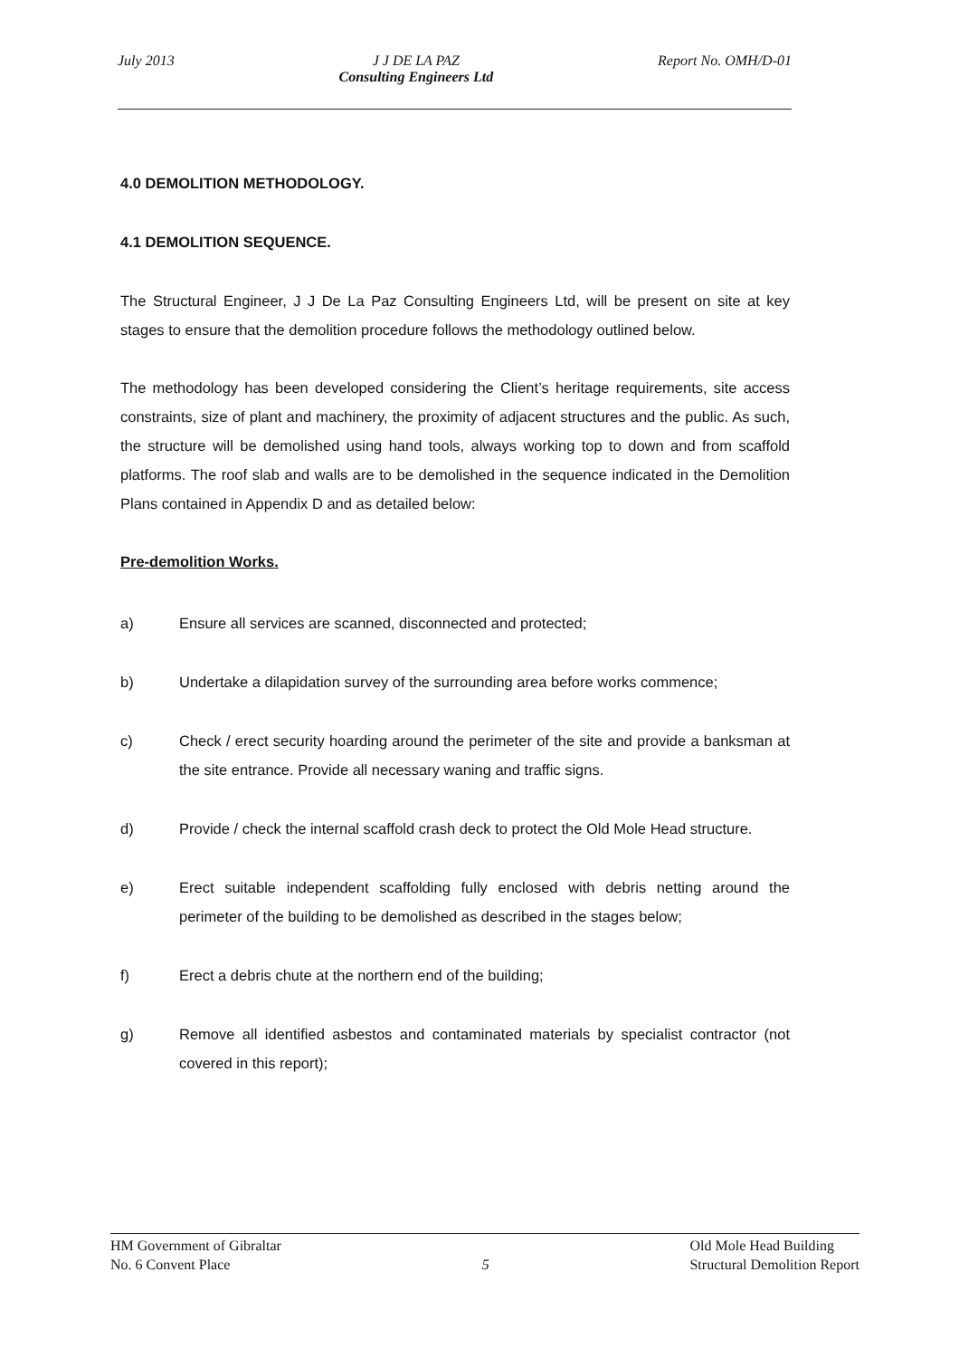July 2013 J J DE LA PAZ
Consulting Engineers Ltd
Report No. OMH/D-01
4.0 DEMOLITION METHODOLOGY.
4.1 DEMOLITION SEQUENCE.
The Structural Engineer, J J De La Paz Consulting Engineers Ltd, will be present on site at key stages to ensure that the demolition procedure follows the methodology outlined below.
The methodology has been developed considering the Client’s heritage requirements, site access constraints, size of plant and machinery, the proximity of adjacent structures and the public. As such, the structure will be demolished using hand tools, always working top to down and from scaffold platforms. The roof slab and walls are to be demolished in the sequence indicated in the Demolition Plans contained in Appendix D and as detailed below:
Pre-demolition Works.
a) Ensure all services are scanned, disconnected and protected;
b) Undertake a dilapidation survey of the surrounding area before works commence;
c) Check / erect security hoarding around the perimeter of the site and provide a banksman at the site entrance. Provide all necessary waning and traffic signs.
d) Provide / check the internal scaffold crash deck to protect the Old Mole Head structure.
e) Erect suitable independent scaffolding fully enclosed with debris netting around the perimeter of the building to be demolished as described in the stages below;
f) Erect a debris chute at the northern end of the building;
g) Remove all identified asbestos and contaminated materials by specialist contractor (not covered in this report);
HM Government of Gibraltar
No. 6 Convent Place
5 Old Mole Head Building
Structural Demolition Report